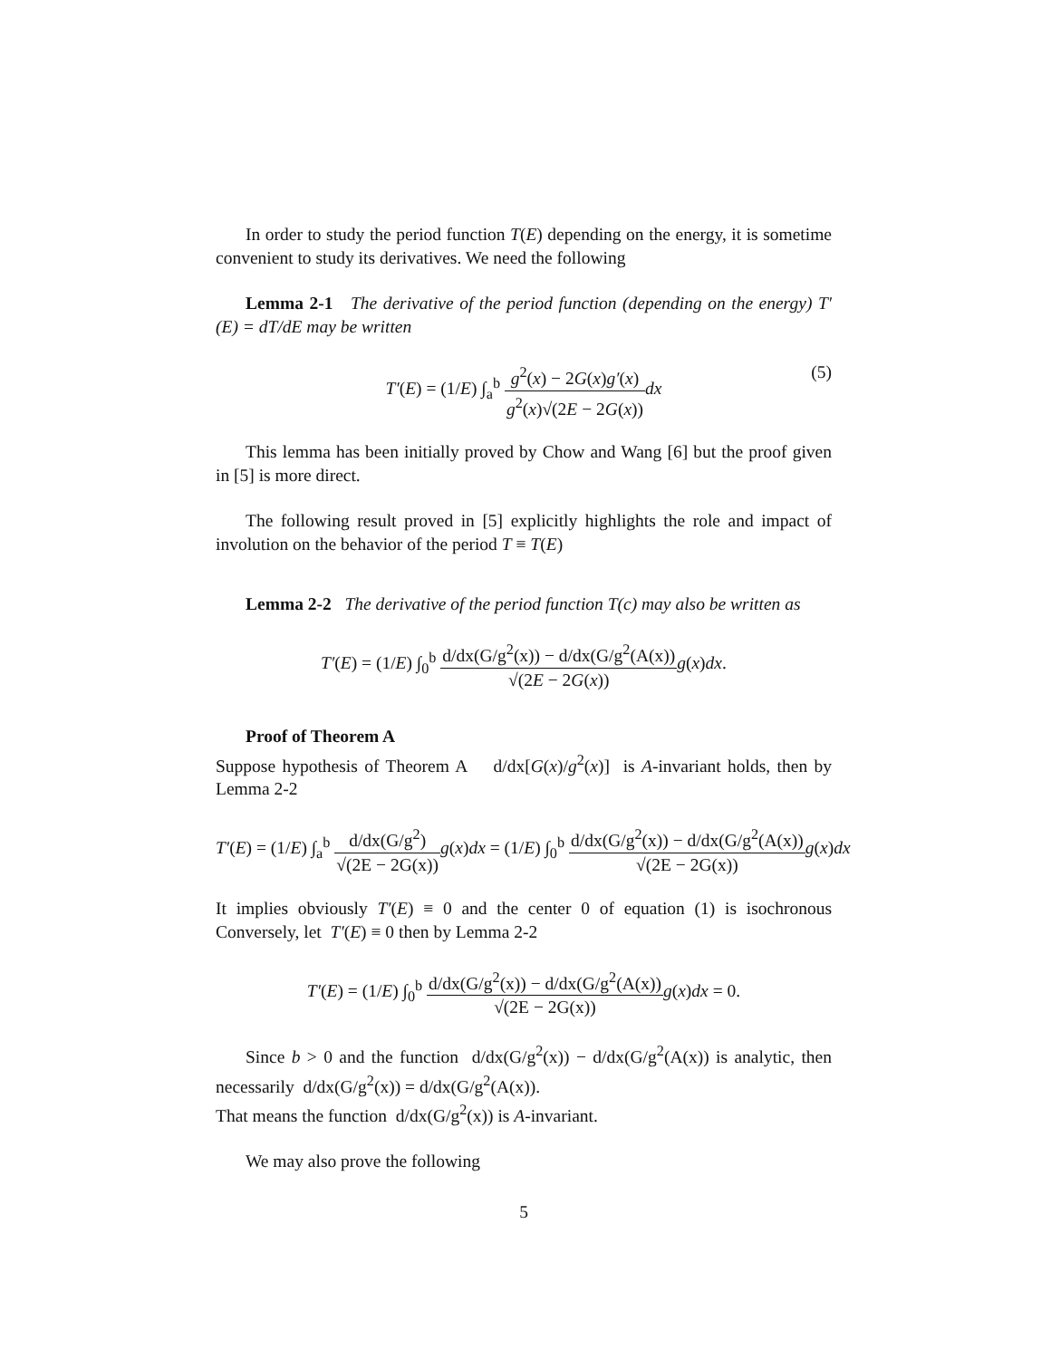In order to study the period function T(E) depending on the energy, it is sometime convenient to study its derivatives. We need the following
Lemma 2-1 The derivative of the period function (depending on the energy) T′(E) = dT/dE may be written
T′(E) = (1/E) ∫<sub>a</sub><sup>b</sup> g<sup>2</sup>(x) − 2G(x)g′(x) g<sup>2</sup>(x)√(2E − 2G(x)) dx
(5)
This lemma has been initially proved by Chow and Wang [6] but the proof given in [5] is more direct.
The following result proved in [5] explicitly highlights the role and impact of involution on the behavior of the period T ≡ T(E)
Lemma 2-2 The derivative of the period function T(c) may also be written as
T′(E) = (1/E) ∫<sub>0</sub><sup>b</sup> d/dx(G/g<sup>2</sup>(x)) − d/dx(G/g<sup>2</sup>(A(x)) √(2E − 2G(x)) g(x)dx.
Proof of Theorem A
Suppose hypothesis of Theorem A d/dx[G(x)/g<sup>2</sup>(x)] is A-invariant holds, then by Lemma 2-2
T′(E) = (1/E) ∫<sub>a</sub><sup>b</sup> d/dx(G/g<sup>2</sup>) √(2E − 2G(x)) g(x)dx = (1/E) ∫<sub>0</sub><sup>b</sup> d/dx(G/g<sup>2</sup>(x)) − d/dx(G/g<sup>2</sup>(A(x)) √(2E − 2G(x)) g(x)dx
It implies obviously T′(E) ≡ 0 and the center 0 of equation (1) is isochronous Conversely, let T′(E) ≡ 0 then by Lemma 2-2
T′(E) = (1/E) ∫<sub>0</sub><sup>b</sup> d/dx(G/g<sup>2</sup>(x)) − d/dx(G/g<sup>2</sup>(A(x)) √(2E − 2G(x)) g(x)dx = 0.
Since b > 0 and the function d/dx(G/g<sup>2</sup>(x)) − d/dx(G/g<sup>2</sup>(A(x)) is analytic, then necessarily d/dx(G/g<sup>2</sup>(x)) = d/dx(G/g<sup>2</sup>(A(x)).
That means the function d/dx(G/g<sup>2</sup>(x)) is A-invariant.
We may also prove the following
5